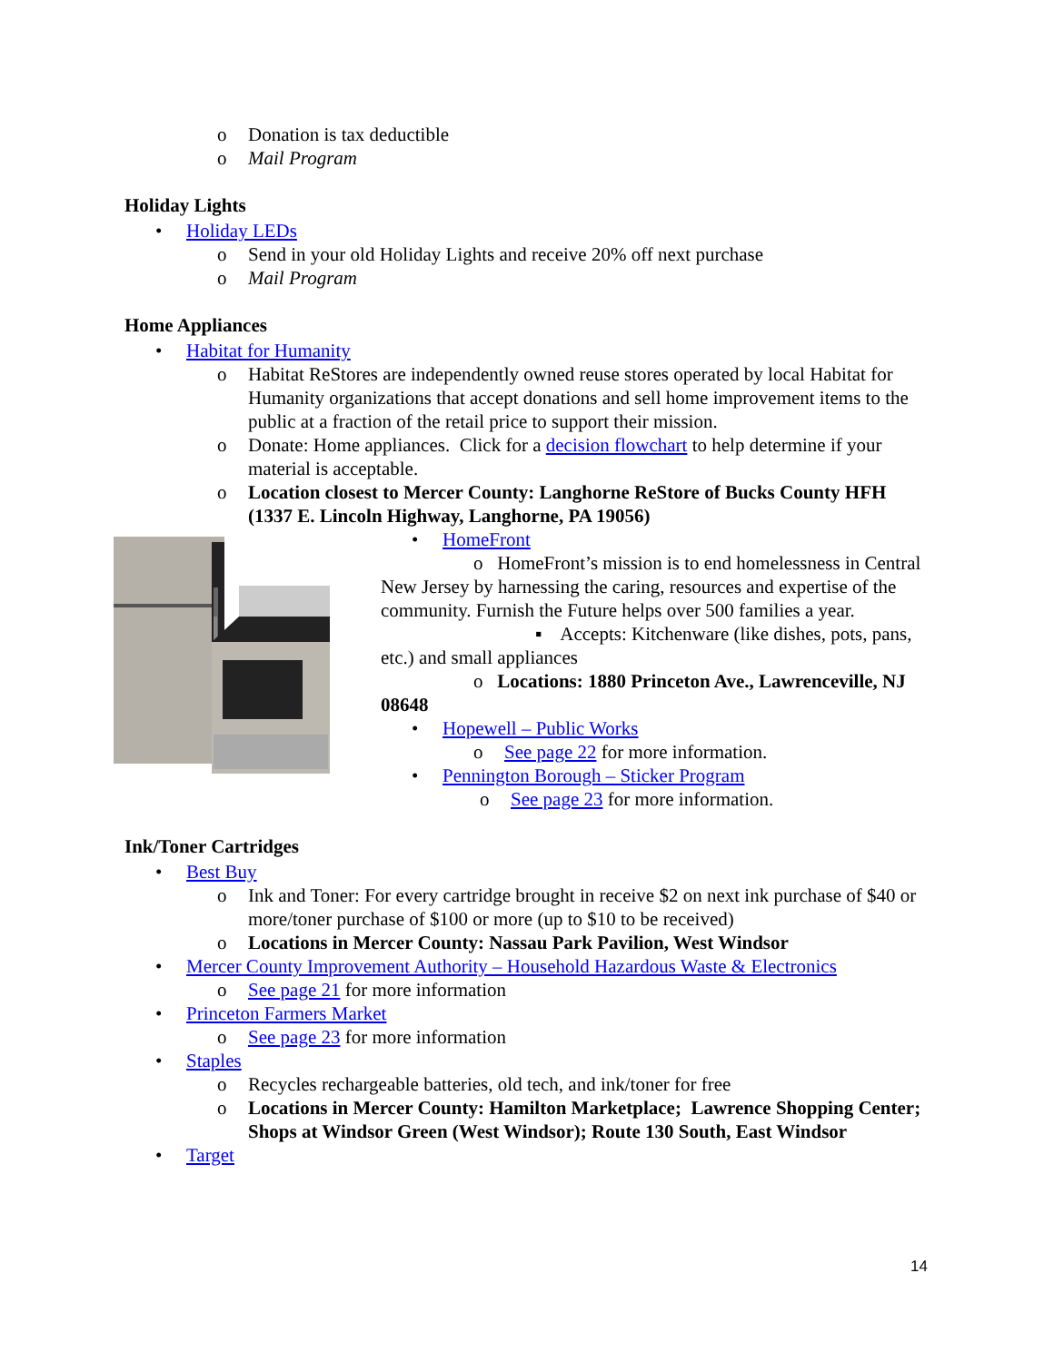o Donation is tax deductible
o Mail Program
Holiday Lights
• Holiday LEDs
o Send in your old Holiday Lights and receive 20% off next purchase
o Mail Program
Home Appliances
• Habitat for Humanity
o Habitat ReStores are independently owned reuse stores operated by local Habitat for Humanity organizations that accept donations and sell home improvement items to the public at a fraction of the retail price to support their mission.
o Donate: Home appliances. Click for a decision flowchart to help determine if your material is acceptable.
o Location closest to Mercer County: Langhorne ReStore of Bucks County HFH (1337 E. Lincoln Highway, Langhorne, PA 19056)
• HomeFront
o HomeFront’s mission is to end homelessness in Central New Jersey by harnessing the caring, resources and expertise of the community. Furnish the Future helps over 500 families a year.
▪ Accepts: Kitchenware (like dishes, pots, pans, etc.) and small appliances
o Locations: 1880 Princeton Ave., Lawrenceville, NJ 08648
• Hopewell – Public Works
o See page 22 for more information.
• Pennington Borough – Sticker Program
o See page 23 for more information.
Ink/Toner Cartridges
• Best Buy
o Ink and Toner: For every cartridge brought in receive $2 on next ink purchase of $40 or more/toner purchase of $100 or more (up to $10 to be received)
o Locations in Mercer County: Nassau Park Pavilion, West Windsor
• Mercer County Improvement Authority – Household Hazardous Waste & Electronics
o See page 21 for more information
• Princeton Farmers Market
o See page 23 for more information
• Staples
o Recycles rechargeable batteries, old tech, and ink/toner for free
o Locations in Mercer County: Hamilton Marketplace; Lawrence Shopping Center; Shops at Windsor Green (West Windsor); Route 130 South, East Windsor
• Target
14